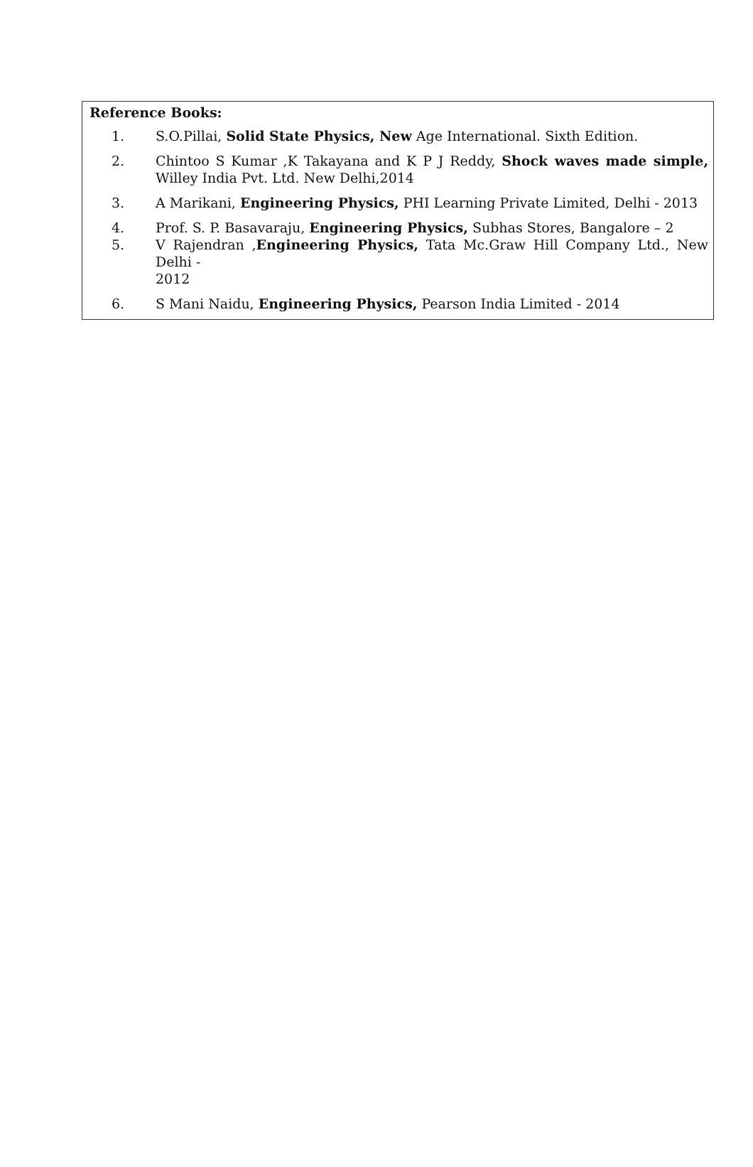Reference Books:
1. S.O.Pillai, Solid State Physics, New Age International. Sixth Edition.
2. Chintoo S Kumar ,K Takayana and K P J Reddy, Shock waves made simple, Willey India Pvt. Ltd. New Delhi,2014
3. A Marikani, Engineering Physics, PHI Learning Private Limited, Delhi - 2013
4. Prof. S. P. Basavaraju, Engineering Physics, Subhas Stores, Bangalore – 2
5. V Rajendran ,Engineering Physics, Tata Mc.Graw Hill Company Ltd., New Delhi -
2012
6. S Mani Naidu, Engineering Physics, Pearson India Limited - 2014